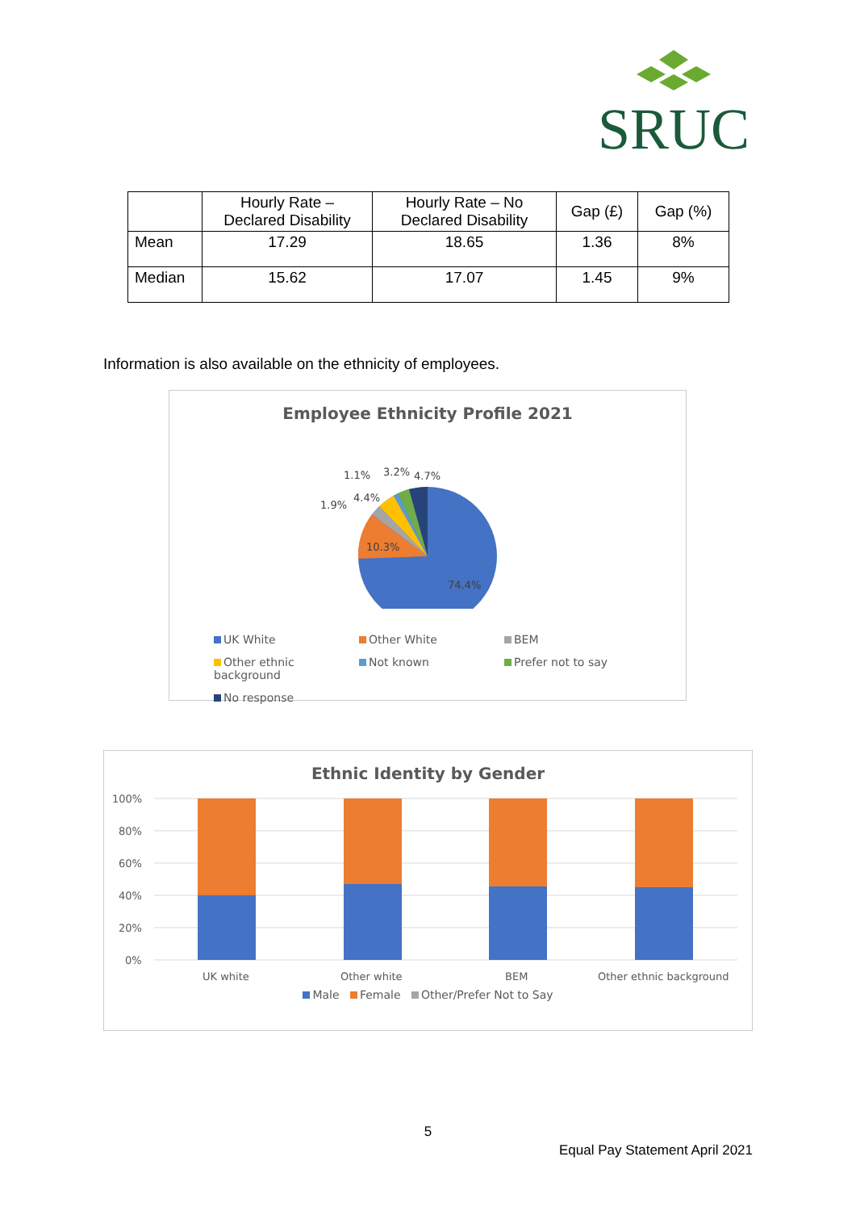SRUC
| | Hourly Rate – Declared Disability | Hourly Rate – No Declared Disability | Gap (£) | Gap (%) |
| --- | --- | --- | --- | --- |
| Mean | 17.29 | 18.65 | 1.36 | 8% |
| Median | 15.62 | 17.07 | 1.45 | 9% |
Information is also available on the ethnicity of employees.
Employee Ethnicity Profile 2021
74.4%
10.3%
1.9%
4.4%
1.1%
3.2%
4.7%
UK White Other White BEM Other ethnic background Not known Prefer not to say No response
Ethnic Identity by Gender
100%
80%
60%
40%
20%
0%
UK white
Other white
BEM
Other ethnic background
Male Female Other/Prefer Not to Say
5
Equal Pay Statement April 2021